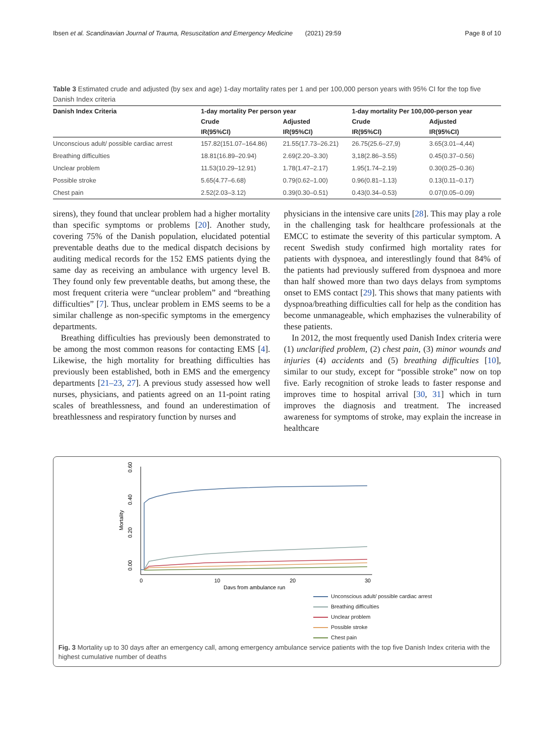Ibsen et al. Scandinavian Journal of Trauma, Resuscitation and Emergency Medicine (2021) 29:59 Page 8 of 10
Table 3 Estimated crude and adjusted (by sex and age) 1-day mortality rates per 1 and per 100,000 person years with 95% CI for the top five Danish Index criteria
| Danish Index Criteria | 1-day mortality Per person year | | 1-day mortality Per 100,000-person year | |
| --- | --- | --- | --- | --- |
| | Crude | Adjusted | Crude | Adjusted |
| | IR(95%CI) | IR(95%CI) | IR(95%CI) | IR(95%CI) |
| Unconscious adult/ possible cardiac arrest | 157.82(151.07–164.86) | 21.55(17.73–26.21) | 26.75(25.6–27,9) | 3.65(3.01–4,44) |
| Breathing difficulties | 18.81(16.89–20.94) | 2.69(2.20–3.30) | 3,18(2.86–3.55) | 0.45(0.37–0.56) |
| Unclear problem | 11.53(10.29–12.91) | 1.78(1.47–2.17) | 1.95(1.74–2.19) | 0.30(0.25–0.36) |
| Possible stroke | 5.65(4.77–6.68) | 0.79(0.62–1.00) | 0.96(0.81–1.13) | 0.13(0.11–0.17) |
| Chest pain | 2.52(2.03–3.12) | 0.39(0.30–0.51) | 0.43(0.34–0.53) | 0.07(0.05–0.09) |
sirens), they found that unclear problem had a higher mortality than specific symptoms or problems [20]. Another study, covering 75% of the Danish population, elucidated potential preventable deaths due to the medical dispatch decisions by auditing medical records for the 152 EMS patients dying the same day as receiving an ambulance with urgency level B. They found only few preventable deaths, but among these, the most frequent criteria were “unclear problem” and “breathing difficulties” [7]. Thus, unclear problem in EMS seems to be a similar challenge as non-specific symptoms in the emergency departments.
Breathing difficulties has previously been demonstrated to be among the most common reasons for contacting EMS [4]. Likewise, the high mortality for breathing difficulties has previously been established, both in EMS and the emergency departments [21–23, 27]. A previous study assessed how well nurses, physicians, and patients agreed on an 11-point rating scales of breathlessness, and found an underestimation of breathlessness and respiratory function by nurses and
physicians in the intensive care units [28]. This may play a role in the challenging task for healthcare professionals at the EMCC to estimate the severity of this particular symptom. A recent Swedish study confirmed high mortality rates for patients with dyspnoea, and interestlingly found that 84% of the patients had previously suffered from dyspnoea and more than half showed more than two days delays from symptoms onset to EMS contact [29]. This shows that many patients with dyspnoa/breathing difficulties call for help as the condition has become unmanageable, which emphazises the vulnerability of these patients.
In 2012, the most frequently used Danish Index criteria were (1) unclarified problem, (2) chest pain, (3) minor wounds and injuries (4) accidents and (5) breathing difficulties [10], similar to our study, except for “possible stroke” now on top five. Early recognition of stroke leads to faster response and improves time to hospital arrival [30, 31] which in turn improves the diagnosis and treatment. The increased awareness for symptoms of stroke, may explain the increase in healthcare
0.00
0.20
0.40
0.60
Mortality
0
10
20
30
Days from ambulance run
Unconscious adult/ possible cardiac arrest
Breathing difficulties
Unclear problem
Possible stroke
Chest pain
Fig. 3 Mortality up to 30 days after an emergency call, among emergency ambulance service patients with the top five Danish Index criteria with the highest cumulative number of deaths